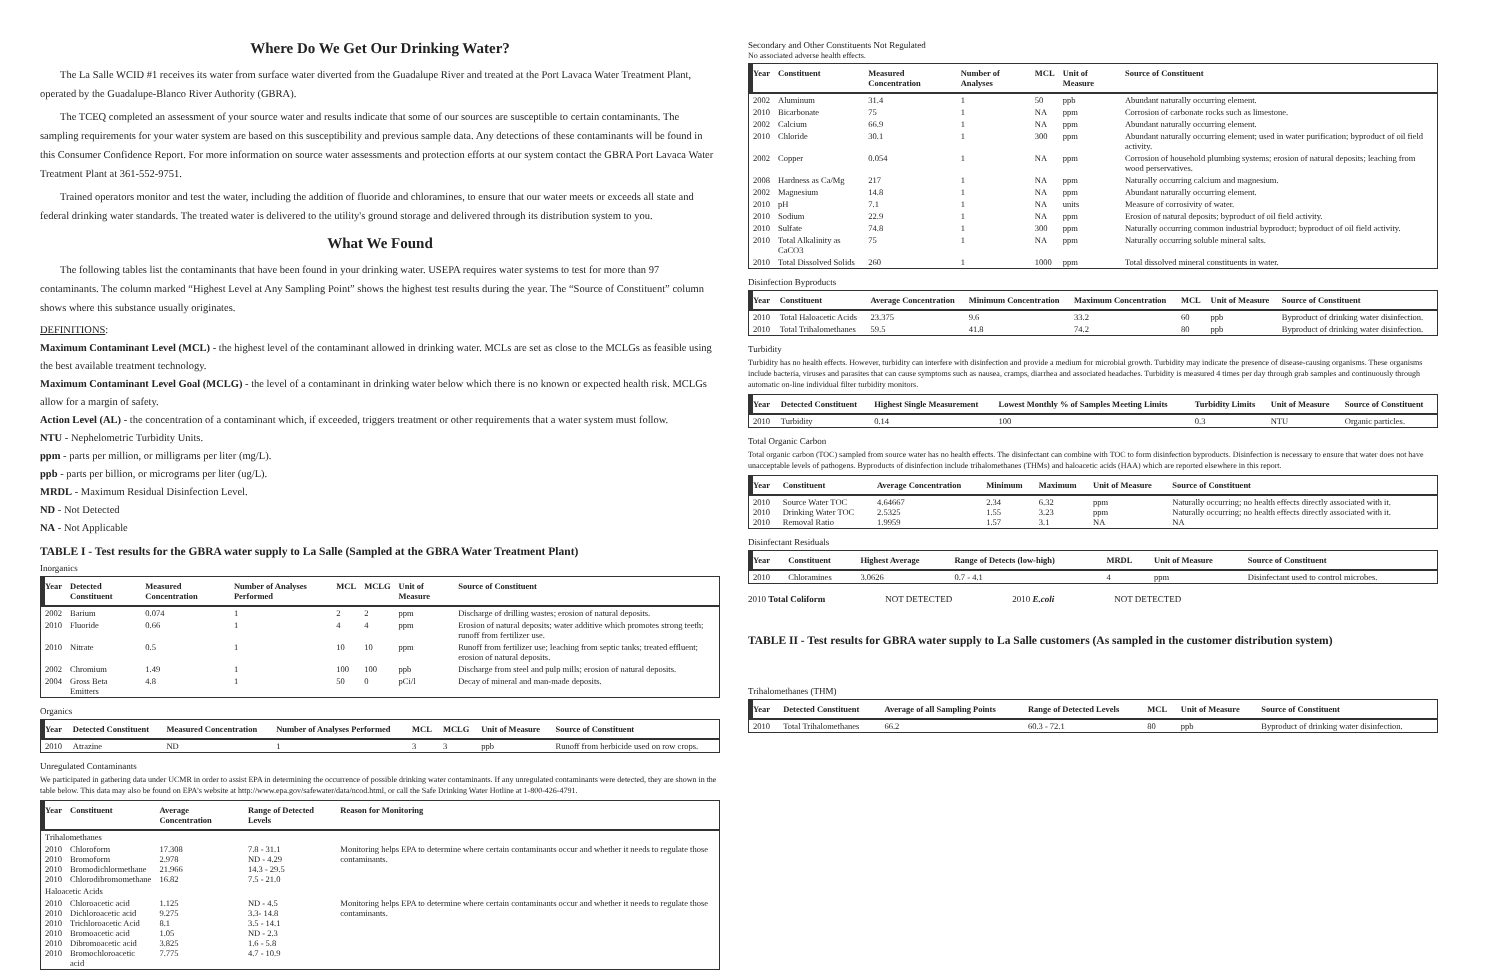Where Do We Get Our Drinking Water?
The La Salle WCID #1 receives its water from surface water diverted from the Guadalupe River and treated at the Port Lavaca Water Treatment Plant, operated by the Guadalupe-Blanco River Authority (GBRA).
The TCEQ completed an assessment of your source water and results indicate that some of our sources are susceptible to certain contaminants. The sampling requirements for your water system are based on this susceptibility and previous sample data. Any detections of these contaminants will be found in this Consumer Confidence Report. For more information on source water assessments and protection efforts at our system contact the GBRA Port Lavaca Water Treatment Plant at 361-552-9751.
Trained operators monitor and test the water, including the addition of fluoride and chloramines, to ensure that our water meets or exceeds all state and federal drinking water standards. The treated water is delivered to the utility's ground storage and delivered through its distribution system to you.
What We Found
The following tables list the contaminants that have been found in your drinking water. USEPA requires water systems to test for more than 97 contaminants. The column marked “Highest Level at Any Sampling Point” shows the highest test results during the year. The “Source of Constituent” column shows where this substance usually originates.
DEFINITIONS:
Maximum Contaminant Level (MCL) - the highest level of the contaminant allowed in drinking water. MCLs are set as close to the MCLGs as feasible using the best available treatment technology.
Maximum Contaminant Level Goal (MCLG) - the level of a contaminant in drinking water below which there is no known or expected health risk. MCLGs allow for a margin of safety.
Action Level (AL) - the concentration of a contaminant which, if exceeded, triggers treatment or other requirements that a water system must follow.
NTU - Nephelometric Turbidity Units.
ppm - parts per million, or milligrams per liter (mg/L).
ppb - parts per billion, or micrograms per liter (ug/L).
MRDL - Maximum Residual Disinfection Level.
ND - Not Detected
NA - Not Applicable
TABLE I - Test results for the GBRA water supply to La Salle (Sampled at the GBRA Water Treatment Plant)
Inorganics
| Year | Detected Constituent | Measured Concentration | Number of Analyses Performed | MCL | MCLG | Unit of Measure | Source of Constituent |
| --- | --- | --- | --- | --- | --- | --- | --- |
| 2002 | Barium | 0.074 | 1 | 2 | 2 | ppm | Discharge of drilling wastes; erosion of natural deposits. |
| 2010 | Fluoride | 0.66 | 1 | 4 | 4 | ppm | Erosion of natural deposits; water additive which promotes strong teeth; runoff from fertilizer use. |
| 2010 | Nitrate | 0.5 | 1 | 10 | 10 | ppm | Runoff from fertilizer use; leaching from septic tanks; treated effluent; erosion of natural deposits. |
| 2002 | Chromium | 1.49 | 1 | 100 | 100 | ppb | Discharge from steel and pulp mills; erosion of natural deposits. |
| 2004 | Gross Beta Emitters | 4.8 | 1 | 50 | 0 | pCi/l | Decay of mineral and man-made deposits. |
Organics
| Year | Detected Constituent | Measured Concentration | Number of Analyses Performed | MCL | MCLG | Unit of Measure | Source of Constituent |
| --- | --- | --- | --- | --- | --- | --- | --- |
| 2010 | Atrazine | ND | 1 | 3 | 3 | ppb | Runoff from herbicide used on row crops. |
Unregulated Contaminants
We participated in gathering data under UCMR in order to assist EPA in determining the occurrence of possible drinking water contaminants. If any unregulated contaminants were detected, they are shown in the table below. This data may also be found on EPA's website at http://www.epa.gov/safewater/data/ncod.html, or call the Safe Drinking Water Hotline at 1-800-426-4791.
| Year | Constituent | Average Concentration | Range of Detected Levels | Reason for Monitoring |
| --- | --- | --- | --- | --- |
| Trihalomethanes | | | | |
| 2010 2010 2010 2010 | Chloroform Bromoform Bromodichlormethane Chlorodibromomethane | 17.308 2.978 21.966 16.82 | 7.8 - 31.1 ND - 4.29 14.3 - 29.5 7.5 - 21.0 | Monitoring helps EPA to determine where certain contaminants occur and whether it needs to regulate those contaminants. |
| Haloacetic Acids | | | | |
| 2010 2010 2010 2010 2010 2010 | Chloroacetic acid Dichloroacetic acid Trichloroacetic Acid Bromoacetic acid Dibromoacetic acid Bromochloroacetic acid | 1.125 9.275 8.1 1.05 3.825 7.775 | ND - 4.5 3.3- 14.8 3.5 - 14.1 ND - 2.3 1.6 - 5.8 4.7 - 10.9 | Monitoring helps EPA to determine where certain contaminants occur and whether it needs to regulate those contaminants. |
Secondary and Other Constituents Not Regulated
No associated adverse health effects.
| Year | Constituent | Measured Concentration | Number of Analyses | MCL | Unit of Measure | Source of Constituent |
| --- | --- | --- | --- | --- | --- | --- |
| 2002 | Aluminum | 31.4 | 1 | 50 | ppb | Abundant naturally occurring element. |
| 2010 | Bicarbonate | 75 | 1 | NA | ppm | Corrosion of carbonate rocks such as limestone. |
| 2002 | Calcium | 66.9 | 1 | NA | ppm | Abundant naturally occurring element. |
| 2010 | Chloride | 30.1 | 1 | 300 | ppm | Abundant naturally occurring element; used in water purification; byproduct of oil field activity. |
| 2002 | Copper | 0.054 | 1 | NA | ppm | Corrosion of household plumbing systems; erosion of natural deposits; leaching from wood perservatives. |
| 2008 | Hardness as Ca/Mg | 217 | 1 | NA | ppm | Naturally occurring calcium and magnesium. |
| 2002 | Magnesium | 14.8 | 1 | NA | ppm | Abundant naturally occurring element. |
| 2010 | pH | 7.1 | 1 | NA | units | Measure of corrosivity of water. |
| 2010 | Sodium | 22.9 | 1 | NA | ppm | Erosion of natural deposits; byproduct of oil field activity. |
| 2010 | Sulfate | 74.8 | 1 | 300 | ppm | Naturally occurring common industrial byproduct; byproduct of oil field activity. |
| 2010 | Total Alkalinity as CaCO3 | 75 | 1 | NA | ppm | Naturally occurring soluble mineral salts. |
| 2010 | Total Dissolved Solids | 260 | 1 | 1000 | ppm | Total dissolved mineral constituents in water. |
Disinfection Byproducts
| Year | Constituent | Average Concentration | Minimum Concentration | Maximum Concentration | MCL | Unit of Measure | Source of Constituent |
| --- | --- | --- | --- | --- | --- | --- | --- |
| 2010 | Total Haloacetic Acids | 23.375 | 9.6 | 33.2 | 60 | ppb | Byproduct of drinking water disinfection. |
| 2010 | Total Trihalomethanes | 59.5 | 41.8 | 74.2 | 80 | ppb | Byproduct of drinking water disinfection. |
Turbidity
Turbidity has no health effects. However, turbidity can interfere with disinfection and provide a medium for microbial growth. Turbidity may indicate the presence of disease-causing organisms. These organisms include bacteria, viruses and parasites that can cause symptoms such as nausea, cramps, diarrhea and associated headaches. Turbidity is measured 4 times per day through grab samples and continuously through automatic on-line individual filter turbidity monitors.
| Year | Detected Constituent | Highest Single Measurement | Lowest Monthly % of Samples Meeting Limits | Turbidity Limits | Unit of Measure | Source of Constituent |
| --- | --- | --- | --- | --- | --- | --- |
| 2010 | Turbidity | 0.14 | 100 | 0.3 | NTU | Organic particles. |
Total Organic Carbon
Total organic carbon (TOC) sampled from source water has no health effects. The disinfectant can combine with TOC to form disinfection byproducts. Disinfection is necessary to ensure that water does not have unacceptable levels of pathogens. Byproducts of disinfection include trihalomethanes (THMs) and haloacetic acids (HAA) which are reported elsewhere in this report.
| Year | Constituent | Average Concentration | Minimum | Maximum | Unit of Measure | Source of Constituent |
| --- | --- | --- | --- | --- | --- | --- |
| 2010 2010 2010 | Source Water TOC Drinking Water TOC Removal Ratio | 4.64667 2.5325 1.9959 | 2.34 1.55 1.57 | 6.32 3.23 3.1 | ppm ppm NA | Naturally occurring; no health effects directly associated with it. Naturally occurring; no health effects directly associated with it. NA |
Disinfectant Residuals
| Year | Constituent | Highest Average | Range of Detects (low-high) | MRDL | Unit of Measure | Source of Constituent |
| --- | --- | --- | --- | --- | --- | --- |
| 2010 | Chloramines | 3.0626 | 0.7 - 4.1 | 4 | ppm | Disinfectant used to control microbes. |
2010 Total Coliform NOT DETECTED 2010 E.coli NOT DETECTED
TABLE II - Test results for GBRA water supply to La Salle customers (As sampled in the customer distribution system)
Trihalomethanes (THM)
| Year | Detected Constituent | Average of all Sampling Points | Range of Detected Levels | MCL | Unit of Measure | Source of Constituent |
| --- | --- | --- | --- | --- | --- | --- |
| 2010 | Total Trihalomethanes | 66.2 | 60.3 - 72.1 | 80 | ppb | Byproduct of drinking water disinfection. |